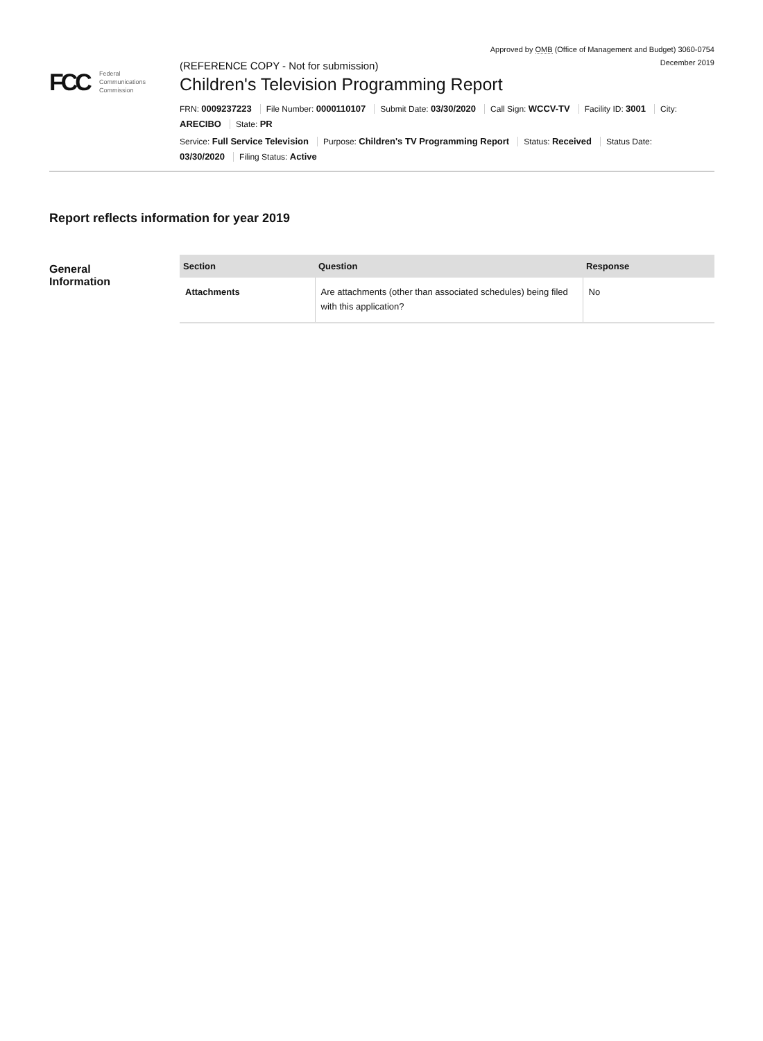Approved by OMB (Office of Management and Budget) 3060-0754
December 2019
FCC
Federal
Communications
Commission
(REFERENCE COPY - Not for submission)
Children's Television Programming Report
FRN: 0009237223 File Number: 0000110107 Submit Date: 03/30/2020 Call Sign: WCCV-TV Facility ID: 3001 City: ARECIBO State: PR
Service: Full Service Television Purpose: Children's TV Programming Report Status: Received Status Date: 03/30/2020 Filing Status: Active
Report reflects information for year 2019
General
Information
| Section | Question | Response |
| --- | --- | --- |
| Attachments | Are attachments (other than associated schedules) being filed with this application? | No |